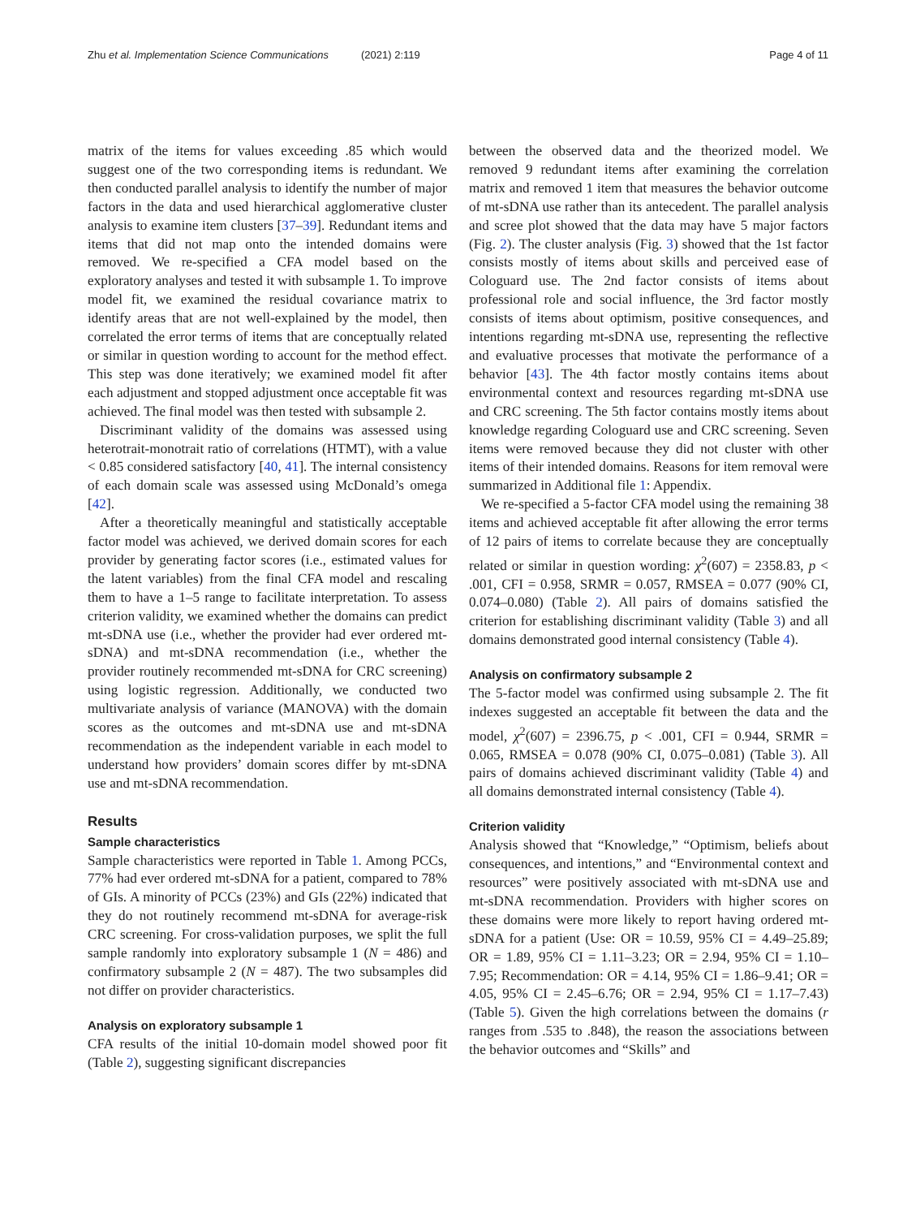Zhu et al. Implementation Science Communications (2021) 2:119 Page 4 of 11
matrix of the items for values exceeding .85 which would suggest one of the two corresponding items is redundant. We then conducted parallel analysis to identify the number of major factors in the data and used hierarchical agglomerative cluster analysis to examine item clusters [37–39]. Redundant items and items that did not map onto the intended domains were removed. We re-specified a CFA model based on the exploratory analyses and tested it with subsample 1. To improve model fit, we examined the residual covariance matrix to identify areas that are not well-explained by the model, then correlated the error terms of items that are conceptually related or similar in question wording to account for the method effect. This step was done iteratively; we examined model fit after each adjustment and stopped adjustment once acceptable fit was achieved. The final model was then tested with subsample 2.
Discriminant validity of the domains was assessed using heterotrait-monotrait ratio of correlations (HTMT), with a value < 0.85 considered satisfactory [40, 41]. The internal consistency of each domain scale was assessed using McDonald’s omega [42].
After a theoretically meaningful and statistically acceptable factor model was achieved, we derived domain scores for each provider by generating factor scores (i.e., estimated values for the latent variables) from the final CFA model and rescaling them to have a 1–5 range to facilitate interpretation. To assess criterion validity, we examined whether the domains can predict mt-sDNA use (i.e., whether the provider had ever ordered mt-sDNA) and mt-sDNA recommendation (i.e., whether the provider routinely recommended mt-sDNA for CRC screening) using logistic regression. Additionally, we conducted two multivariate analysis of variance (MANOVA) with the domain scores as the outcomes and mt-sDNA use and mt-sDNA recommendation as the independent variable in each model to understand how providers’ domain scores differ by mt-sDNA use and mt-sDNA recommendation.
Results
Sample characteristics
Sample characteristics were reported in Table 1. Among PCCs, 77% had ever ordered mt-sDNA for a patient, compared to 78% of GIs. A minority of PCCs (23%) and GIs (22%) indicated that they do not routinely recommend mt-sDNA for average-risk CRC screening. For cross-validation purposes, we split the full sample randomly into exploratory subsample 1 (N = 486) and confirmatory subsample 2 (N = 487). The two subsamples did not differ on provider characteristics.
Analysis on exploratory subsample 1
CFA results of the initial 10-domain model showed poor fit (Table 2), suggesting significant discrepancies
between the observed data and the theorized model. We removed 9 redundant items after examining the correlation matrix and removed 1 item that measures the behavior outcome of mt-sDNA use rather than its antecedent. The parallel analysis and scree plot showed that the data may have 5 major factors (Fig. 2). The cluster analysis (Fig. 3) showed that the 1st factor consists mostly of items about skills and perceived ease of Cologuard use. The 2nd factor consists of items about professional role and social influence, the 3rd factor mostly consists of items about optimism, positive consequences, and intentions regarding mt-sDNA use, representing the reflective and evaluative processes that motivate the performance of a behavior [43]. The 4th factor mostly contains items about environmental context and resources regarding mt-sDNA use and CRC screening. The 5th factor contains mostly items about knowledge regarding Cologuard use and CRC screening. Seven items were removed because they did not cluster with other items of their intended domains. Reasons for item removal were summarized in Additional file 1: Appendix.
We re-specified a 5-factor CFA model using the remaining 38 items and achieved acceptable fit after allowing the error terms of 12 pairs of items to correlate because they are conceptually related or similar in question wording: χ<sup>2</sup>(607) = 2358.83, p < .001, CFI = 0.958, SRMR = 0.057, RMSEA = 0.077 (90% CI, 0.074–0.080) (Table 2). All pairs of domains satisfied the criterion for establishing discriminant validity (Table 3) and all domains demonstrated good internal consistency (Table 4).
Analysis on confirmatory subsample 2
The 5-factor model was confirmed using subsample 2. The fit indexes suggested an acceptable fit between the data and the model, χ<sup>2</sup>(607) = 2396.75, p < .001, CFI = 0.944, SRMR = 0.065, RMSEA = 0.078 (90% CI, 0.075–0.081) (Table 3). All pairs of domains achieved discriminant validity (Table 4) and all domains demonstrated internal consistency (Table 4).
Criterion validity
Analysis showed that “Knowledge,” “Optimism, beliefs about consequences, and intentions,” and “Environmental context and resources” were positively associated with mt-sDNA use and mt-sDNA recommendation. Providers with higher scores on these domains were more likely to report having ordered mt-sDNA for a patient (Use: OR = 10.59, 95% CI = 4.49–25.89; OR = 1.89, 95% CI = 1.11–3.23; OR = 2.94, 95% CI = 1.10–7.95; Recommendation: OR = 4.14, 95% CI = 1.86–9.41; OR = 4.05, 95% CI = 2.45–6.76; OR = 2.94, 95% CI = 1.17–7.43) (Table 5). Given the high correlations between the domains (r ranges from .535 to .848), the reason the associations between the behavior outcomes and “Skills” and